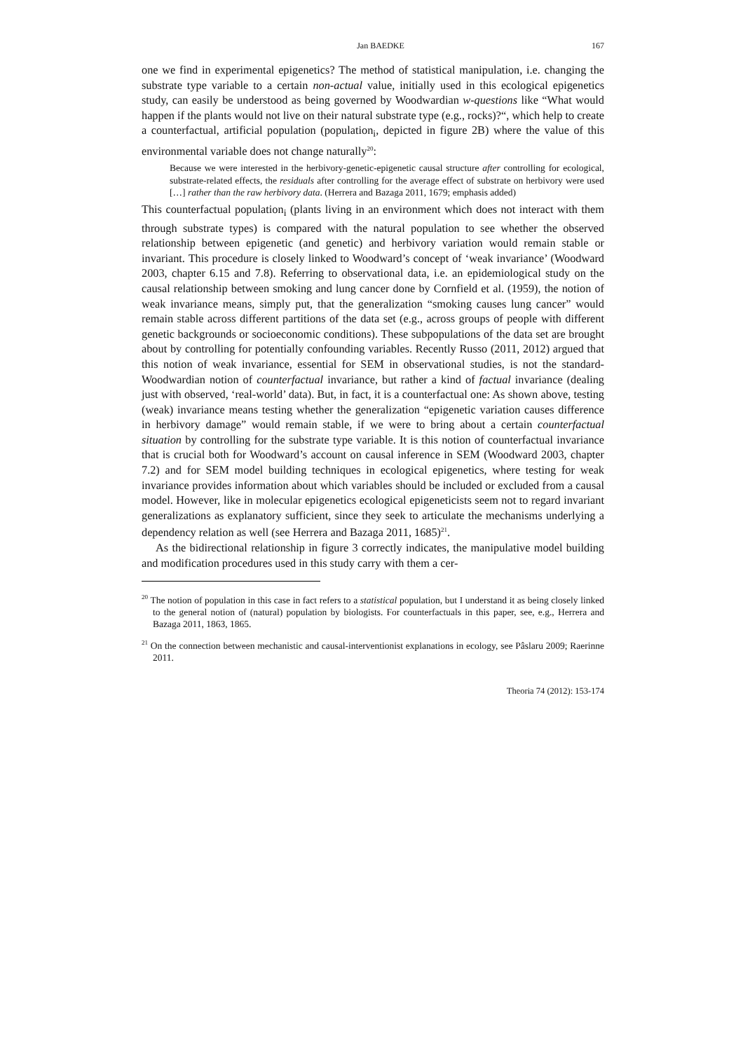Jan BAEDKE 167
one we find in experimental epigenetics? The method of statistical manipulation, i.e. changing the substrate type variable to a certain non-actual value, initially used in this ecological epigenetics study, can easily be understood as being governed by Woodwardian w-questions like “What would happen if the plants would not live on their natural substrate type (e.g., rocks)?“, which help to create a counterfactual, artificial population (population<sub>i</sub>, depicted in figure 2B) where the value of this environmental variable does not change naturally<sup>20</sup>:
Because we were interested in the herbivory-genetic-epigenetic causal structure after controlling for ecological, substrate-related effects, the residuals after controlling for the average effect of substrate on herbivory were used […] rather than the raw herbivory data. (Herrera and Bazaga 2011, 1679; emphasis added)
This counterfactual population<sub>i</sub> (plants living in an environment which does not interact with them through substrate types) is compared with the natural population to see whether the observed relationship between epigenetic (and genetic) and herbivory variation would remain stable or invariant. This procedure is closely linked to Woodward’s concept of ‘weak invariance’ (Woodward 2003, chapter 6.15 and 7.8). Referring to observational data, i.e. an epidemiological study on the causal relationship between smoking and lung cancer done by Cornfield et al. (1959), the notion of weak invariance means, simply put, that the generalization “smoking causes lung cancer” would remain stable across different partitions of the data set (e.g., across groups of people with different genetic backgrounds or socioeconomic conditions). These subpopulations of the data set are brought about by controlling for potentially confounding variables. Recently Russo (2011, 2012) argued that this notion of weak invariance, essential for SEM in observational studies, is not the standard-Woodwardian notion of counterfactual invariance, but rather a kind of factual invariance (dealing just with observed, ‘real-world’ data). But, in fact, it is a counterfactual one: As shown above, testing (weak) invariance means testing whether the generalization “epigenetic variation causes difference in herbivory damage” would remain stable, if we were to bring about a certain counterfactual situation by controlling for the substrate type variable. It is this notion of counterfactual invariance that is crucial both for Woodward’s account on causal inference in SEM (Woodward 2003, chapter 7.2) and for SEM model building techniques in ecological epigenetics, where testing for weak invariance provides information about which variables should be included or excluded from a causal model. However, like in molecular epigenetics ecological epigeneticists seem not to regard invariant generalizations as explanatory sufficient, since they seek to articulate the mechanisms underlying a dependency relation as well (see Herrera and Bazaga 2011, 1685)<sup>21</sup>.
As the bidirectional relationship in figure 3 correctly indicates, the manipulative model building and modification procedures used in this study carry with them a cer-
<sup>20</sup> The notion of population in this case in fact refers to a statistical population, but I understand it as being closely linked to the general notion of (natural) population by biologists. For counterfactuals in this paper, see, e.g., Herrera and Bazaga 2011, 1863, 1865.
<sup>21</sup> On the connection between mechanistic and causal-interventionist explanations in ecology, see Pâslaru 2009; Raerinne 2011.
Theoria 74 (2012): 153-174